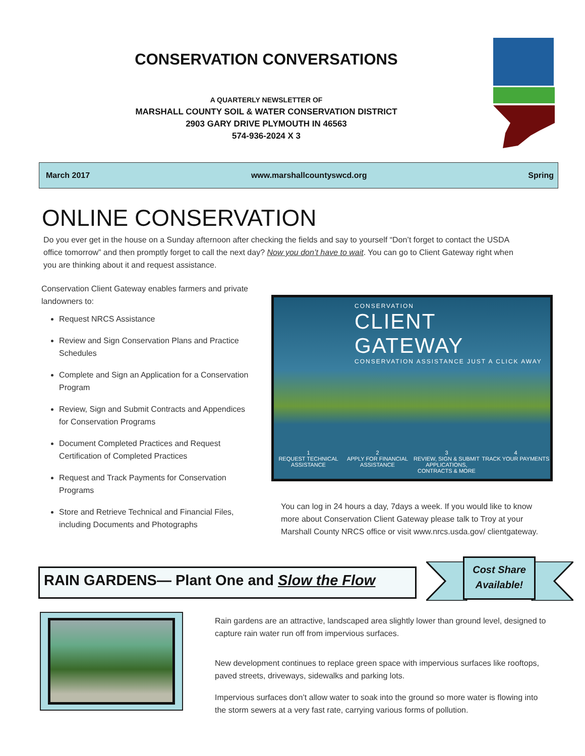CONSERVATION CONVERSATIONS
A QUARTERLY NEWSLETTER OF
MARSHALL COUNTY SOIL & WATER CONSERVATION DISTRICT
2903 GARY DRIVE PLYMOUTH IN 46563
574-936-2024 X 3
March 2017 www.marshallcountyswcd.org Spring
ONLINE CONSERVATION
Do you ever get in the house on a Sunday afternoon after checking the fields and say to yourself “Don’t forget to contact the USDA office tomorrow” and then promptly forget to call the next day? Now you don’t have to wait. You can go to Client Gateway right when you are thinking about it and request assistance.
Conservation Client Gateway enables farmers and private landowners to:
Request NRCS Assistance
Review and Sign Conservation Plans and Practice Schedules
Complete and Sign an Application for a Conservation Program
Review, Sign and Submit Contracts and Appendices for Conservation Programs
Document Completed Practices and Request Certification of Completed Practices
Request and Track Payments for Conservation Programs
Store and Retrieve Technical and Financial Files, including Documents and Photographs
CONSERVATION
CLIENT GATEWAY
CONSERVATION ASSISTANCE JUST A CLICK AWAY
1
REQUEST TECHNICAL ASSISTANCE
2
APPLY FOR FINANCIAL ASSISTANCE
3
REVIEW, SIGN & SUBMIT APPLICATIONS, CONTRACTS & MORE
4
TRACK YOUR PAYMENTS
You can log in 24 hours a day, 7days a week. If you would like to know more about Conservation Client Gateway please talk to Troy at your Marshall County NRCS office or visit www.nrcs.usda.gov/ clientgateway.
RAIN GARDENS— Plant One and Slow the Flow
Cost Share
Available!
Rain gardens are an attractive, landscaped area slightly lower than ground level, designed to capture rain water run off from impervious surfaces.
New development continues to replace green space with impervious surfaces like rooftops, paved streets, driveways, sidewalks and parking lots.
Impervious surfaces don’t allow water to soak into the ground so more water is flowing into the storm sewers at a very fast rate, carrying various forms of pollution.